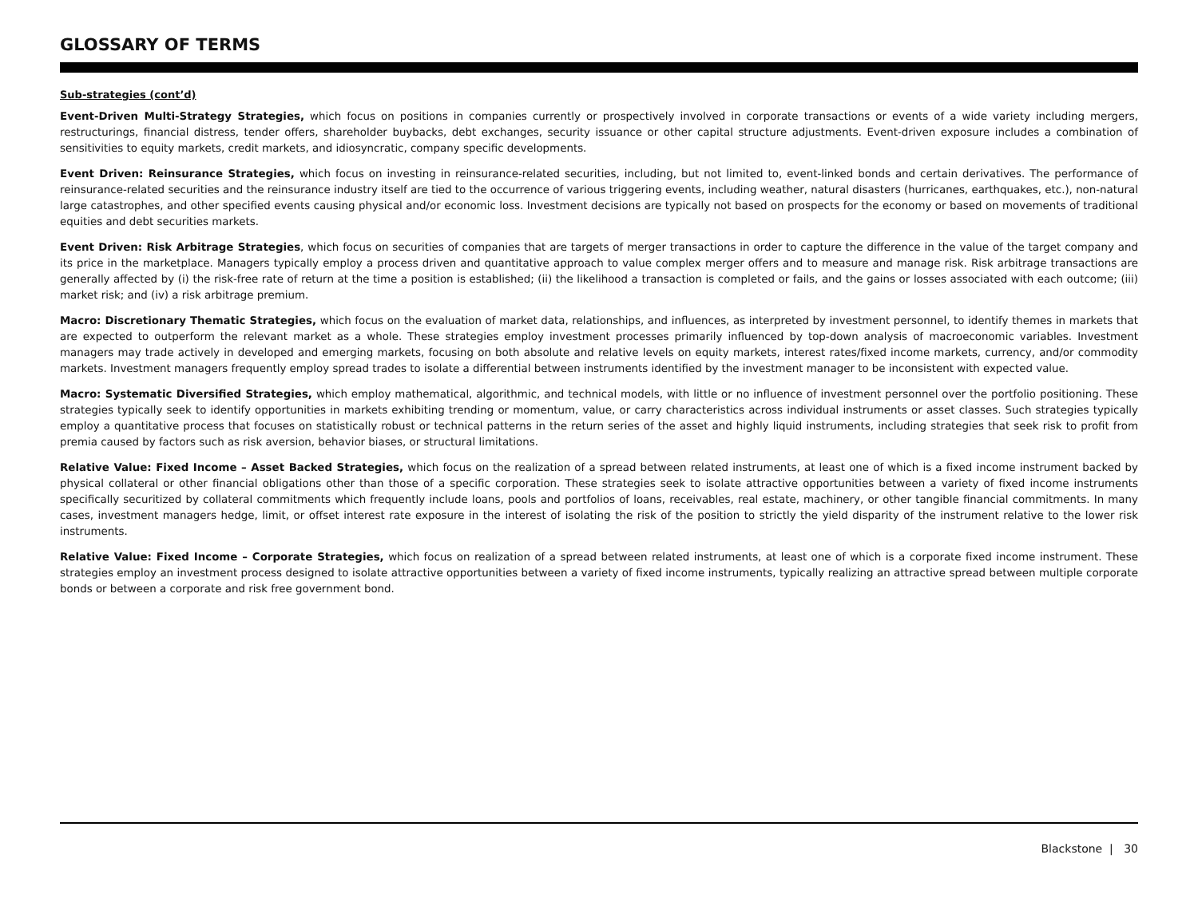GLOSSARY OF TERMS
Sub-strategies (cont’d)
Event-Driven Multi-Strategy Strategies, which focus on positions in companies currently or prospectively involved in corporate transactions or events of a wide variety including mergers, restructurings, financial distress, tender offers, shareholder buybacks, debt exchanges, security issuance or other capital structure adjustments. Event-driven exposure includes a combination of sensitivities to equity markets, credit markets, and idiosyncratic, company specific developments.
Event Driven: Reinsurance Strategies, which focus on investing in reinsurance-related securities, including, but not limited to, event-linked bonds and certain derivatives. The performance of reinsurance-related securities and the reinsurance industry itself are tied to the occurrence of various triggering events, including weather, natural disasters (hurricanes, earthquakes, etc.), non-natural large catastrophes, and other specified events causing physical and/or economic loss. Investment decisions are typically not based on prospects for the economy or based on movements of traditional equities and debt securities markets.
Event Driven: Risk Arbitrage Strategies, which focus on securities of companies that are targets of merger transactions in order to capture the difference in the value of the target company and its price in the marketplace. Managers typically employ a process driven and quantitative approach to value complex merger offers and to measure and manage risk. Risk arbitrage transactions are generally affected by (i) the risk-free rate of return at the time a position is established; (ii) the likelihood a transaction is completed or fails, and the gains or losses associated with each outcome; (iii) market risk; and (iv) a risk arbitrage premium.
Macro: Discretionary Thematic Strategies, which focus on the evaluation of market data, relationships, and influences, as interpreted by investment personnel, to identify themes in markets that are expected to outperform the relevant market as a whole. These strategies employ investment processes primarily influenced by top-down analysis of macroeconomic variables. Investment managers may trade actively in developed and emerging markets, focusing on both absolute and relative levels on equity markets, interest rates/fixed income markets, currency, and/or commodity markets. Investment managers frequently employ spread trades to isolate a differential between instruments identified by the investment manager to be inconsistent with expected value.
Macro: Systematic Diversified Strategies, which employ mathematical, algorithmic, and technical models, with little or no influence of investment personnel over the portfolio positioning. These strategies typically seek to identify opportunities in markets exhibiting trending or momentum, value, or carry characteristics across individual instruments or asset classes. Such strategies typically employ a quantitative process that focuses on statistically robust or technical patterns in the return series of the asset and highly liquid instruments, including strategies that seek risk to profit from premia caused by factors such as risk aversion, behavior biases, or structural limitations.
Relative Value: Fixed Income – Asset Backed Strategies, which focus on the realization of a spread between related instruments, at least one of which is a fixed income instrument backed by physical collateral or other financial obligations other than those of a specific corporation. These strategies seek to isolate attractive opportunities between a variety of fixed income instruments specifically securitized by collateral commitments which frequently include loans, pools and portfolios of loans, receivables, real estate, machinery, or other tangible financial commitments. In many cases, investment managers hedge, limit, or offset interest rate exposure in the interest of isolating the risk of the position to strictly the yield disparity of the instrument relative to the lower risk instruments.
Relative Value: Fixed Income – Corporate Strategies, which focus on realization of a spread between related instruments, at least one of which is a corporate fixed income instrument. These strategies employ an investment process designed to isolate attractive opportunities between a variety of fixed income instruments, typically realizing an attractive spread between multiple corporate bonds or between a corporate and risk free government bond.
Blackstone | 30